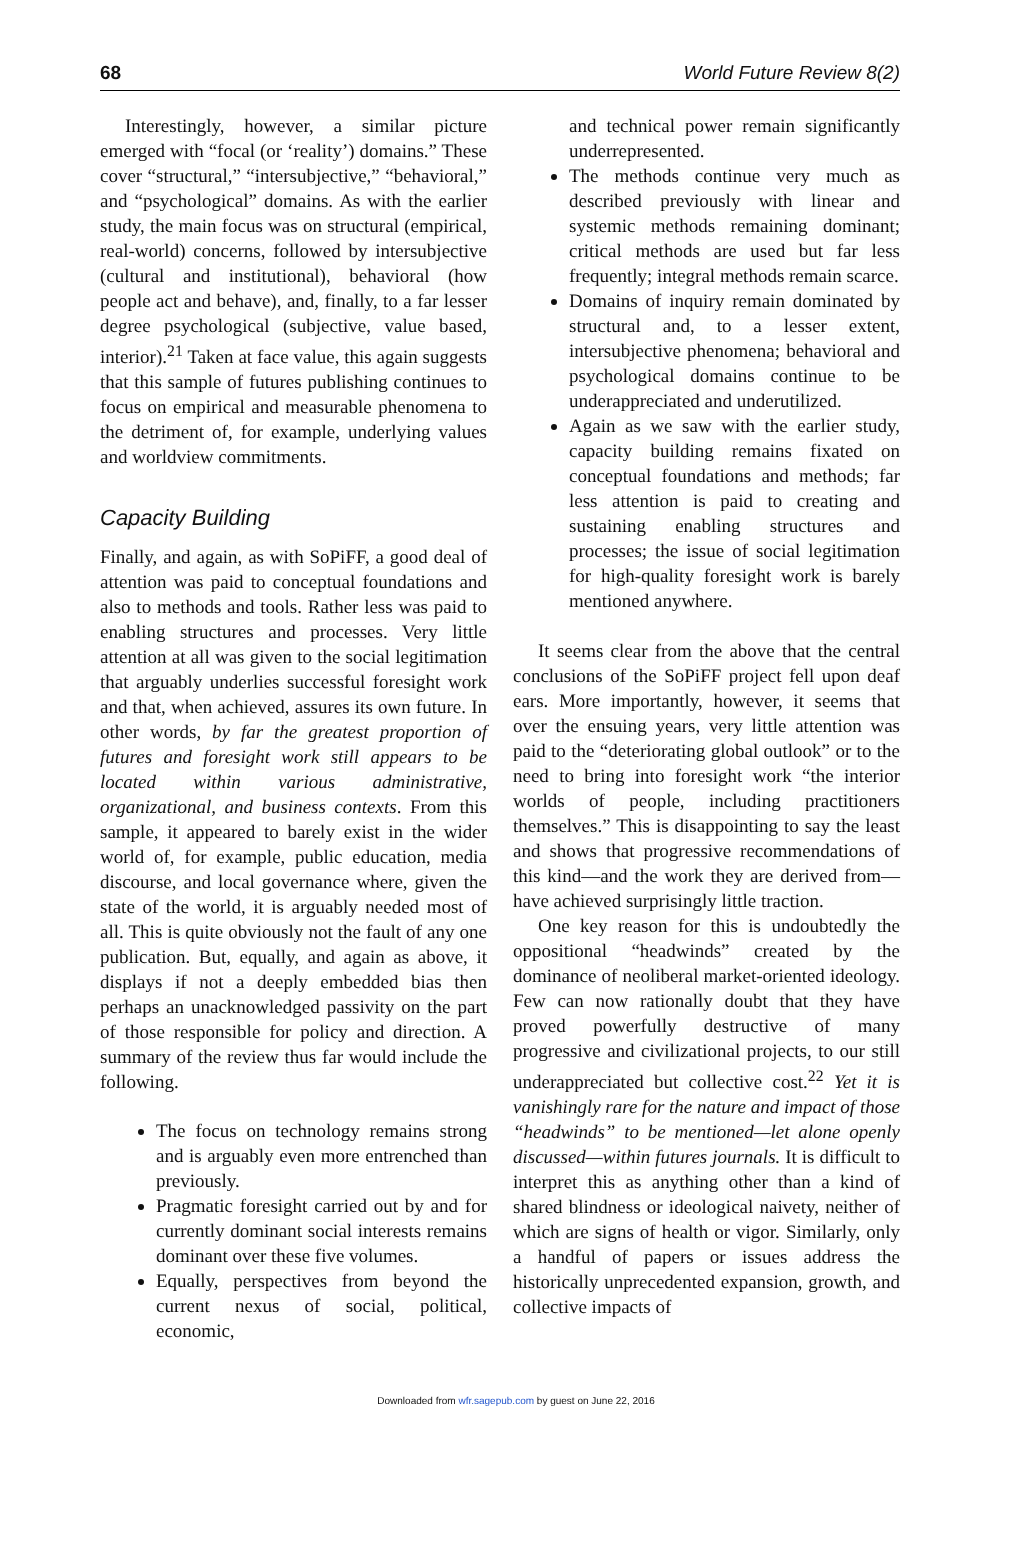68 World Future Review 8(2)
Interestingly, however, a similar picture emerged with “focal (or ‘reality’) domains.” These cover “structural,” “intersubjective,” “behavioral,” and “psychological” domains. As with the earlier study, the main focus was on structural (empirical, real-world) concerns, followed by intersubjective (cultural and institutional), behavioral (how people act and behave), and, finally, to a far lesser degree psychological (subjective, value based, interior).<sup>21</sup> Taken at face value, this again suggests that this sample of futures publishing continues to focus on empirical and measurable phenomena to the detriment of, for example, underlying values and worldview commitments.
Capacity Building
Finally, and again, as with SoPiFF, a good deal of attention was paid to conceptual foundations and also to methods and tools. Rather less was paid to enabling structures and processes. Very little attention at all was given to the social legitimation that arguably underlies successful foresight work and that, when achieved, assures its own future. In other words, by far the greatest proportion of futures and foresight work still appears to be located within various administrative, organizational, and business contexts. From this sample, it appeared to barely exist in the wider world of, for example, public education, media discourse, and local governance where, given the state of the world, it is arguably needed most of all. This is quite obviously not the fault of any one publication. But, equally, and again as above, it displays if not a deeply embedded bias then perhaps an unacknowledged passivity on the part of those responsible for policy and direction. A summary of the review thus far would include the following.
The focus on technology remains strong and is arguably even more entrenched than previously.
Pragmatic foresight carried out by and for currently dominant social interests remains dominant over these five volumes.
Equally, perspectives from beyond the current nexus of social, political, economic,
and technical power remain significantly underrepresented.
The methods continue very much as described previously with linear and systemic methods remaining dominant; critical methods are used but far less frequently; integral methods remain scarce.
Domains of inquiry remain dominated by structural and, to a lesser extent, intersubjective phenomena; behavioral and psychological domains continue to be underappreciated and underutilized.
Again as we saw with the earlier study, capacity building remains fixated on conceptual foundations and methods; far less attention is paid to creating and sustaining enabling structures and processes; the issue of social legitimation for high-quality foresight work is barely mentioned anywhere.
It seems clear from the above that the central conclusions of the SoPiFF project fell upon deaf ears. More importantly, however, it seems that over the ensuing years, very little attention was paid to the “deteriorating global outlook” or to the need to bring into foresight work “the interior worlds of people, including practitioners themselves.” This is disappointing to say the least and shows that progressive recommendations of this kind—and the work they are derived from—have achieved surprisingly little traction.
One key reason for this is undoubtedly the oppositional “headwinds” created by the dominance of neoliberal market-oriented ideology. Few can now rationally doubt that they have proved powerfully destructive of many progressive and civilizational projects, to our still underappreciated but collective cost.<sup>22</sup> Yet it is vanishingly rare for the nature and impact of those “headwinds” to be mentioned—let alone openly discussed—within futures journals. It is difficult to interpret this as anything other than a kind of shared blindness or ideological naivety, neither of which are signs of health or vigor. Similarly, only a handful of papers or issues address the historically unprecedented expansion, growth, and collective impacts of
Downloaded from wfr.sagepub.com by guest on June 22, 2016